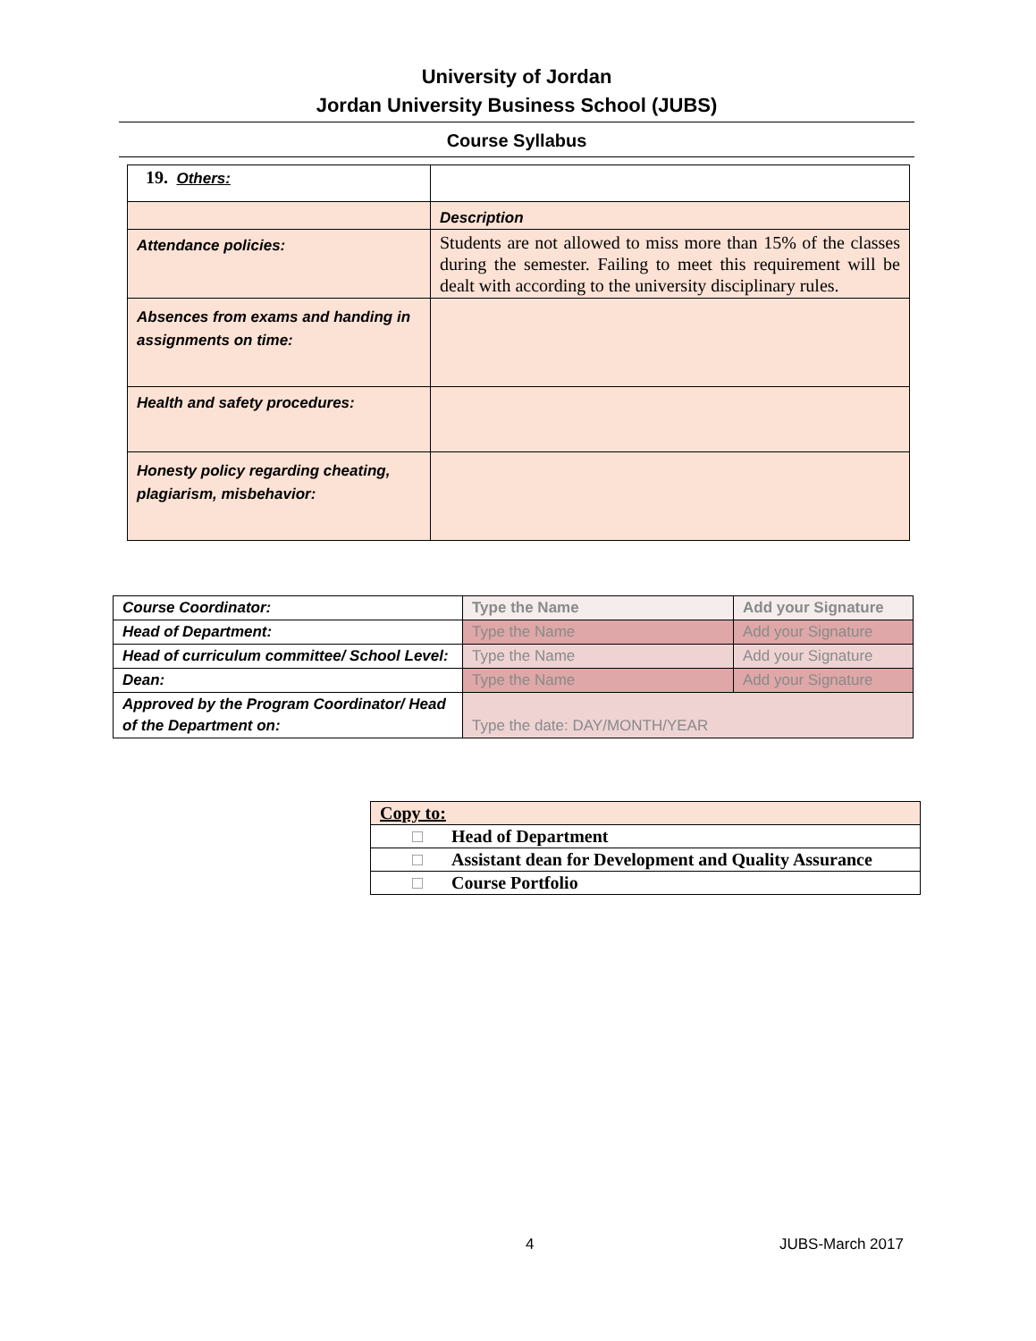University of Jordan
Jordan University Business School (JUBS)
Course Syllabus
| 19. Others: | |
| | Description |
| Attendance policies: | Students are not allowed to miss more than 15% of the classes during the semester. Failing to meet this requirement will be dealt with according to the university disciplinary rules. |
| Absences from exams and handing in assignments on time: | |
| Health and safety procedures: | |
| Honesty policy regarding cheating, plagiarism, misbehavior: | |
| Course Coordinator: | Type the Name | Add your Signature |
| Head of Department: | Type the Name | Add your Signature |
| Head of curriculum committee/ School Level: | Type the Name | Add your Signature |
| Dean: | Type the Name | Add your Signature |
| Approved by the Program Coordinator/ Head of the Department on: | Type the date: DAY/MONTH/YEAR | |
| Copy to: |
| □ Head of Department |
| □ Assistant dean for Development and Quality Assurance |
| □ Course Portfolio |
4 JUBS-March 2017